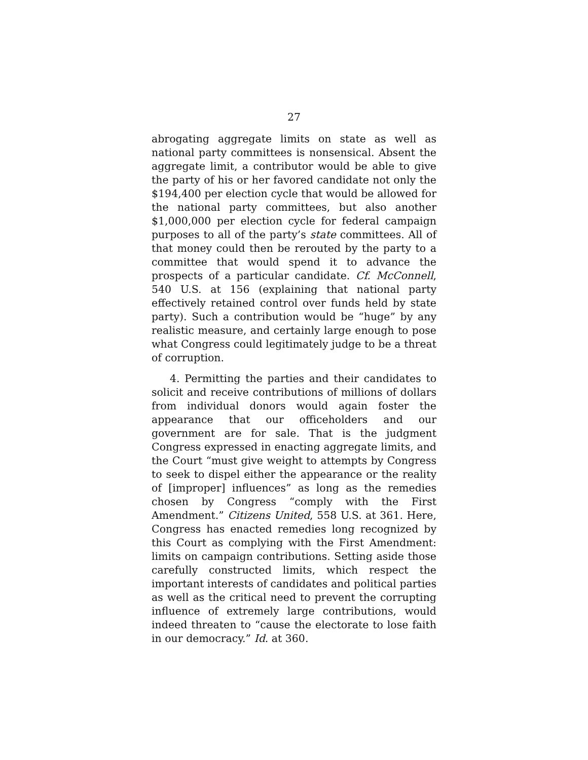27
abrogating aggregate limits on state as well as national party committees is nonsensical. Absent the aggregate limit, a contributor would be able to give the party of his or her favored candidate not only the $194,400 per election cycle that would be allowed for the national party committees, but also another $1,000,000 per elec­tion cycle for federal campaign purposes to all of the party’s state committees. All of that money could then be rerouted by the party to a committee that would spend it to advance the prospects of a particular candi­date. Cf. McConnell, 540 U.S. at 156 (explaining that national party effectively retained control over funds held by state party). Such a contribution would be “huge” by any realistic measure, and certainly large enough to pose what Congress could legitimately judge to be a threat of corruption.
4. Permitting the parties and their candidates to solicit and receive contributions of millions of dollars from individual donors would again foster the appear­ance that our officeholders and our government are for sale. That is the judgment Congress expressed in en­acting aggregate limits, and the Court “must give weight to attempts by Congress to seek to dispel either the appearance or the reality of [improper] influences” as long as the remedies chosen by Congress “comply with the First Amendment.” Citizens United, 558 U.S. at 361. Here, Congress has enacted remedies long rec­ognized by this Court as complying with the First Amendment: limits on campaign contributions. Setting aside those carefully constructed limits, which respect the important interests of candidates and political par­ties as well as the critical need to prevent the corrupt­ing influence of extremely large contributions, would indeed threaten to “cause the electorate to lose faith in our democracy.” Id. at 360.